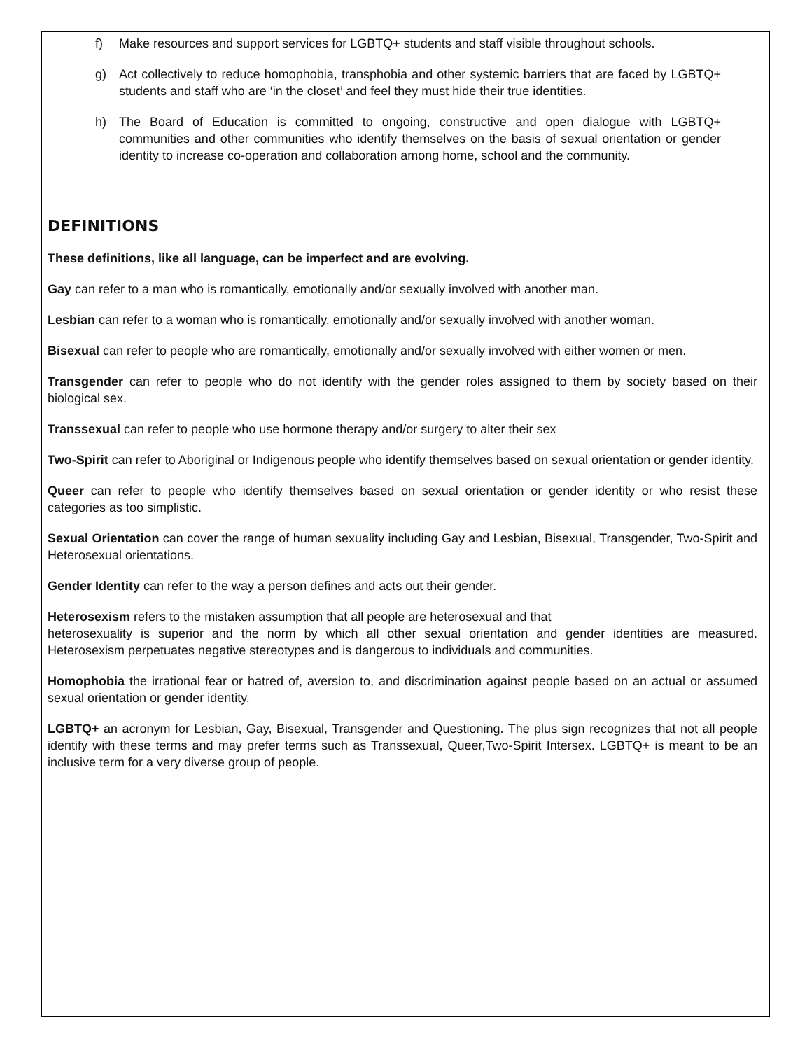f) Make resources and support services for LGBTQ+ students and staff visible throughout schools.
g) Act collectively to reduce homophobia, transphobia and other systemic barriers that are faced by LGBTQ+ students and staff who are ‘in the closet’ and feel they must hide their true identities.
h) The Board of Education is committed to ongoing, constructive and open dialogue with LGBTQ+ communities and other communities who identify themselves on the basis of sexual orientation or gender identity to increase co-operation and collaboration among home, school and the community.
DEFINITIONS
These definitions, like all language, can be imperfect and are evolving.
Gay can refer to a man who is romantically, emotionally and/or sexually involved with another man.
Lesbian can refer to a woman who is romantically, emotionally and/or sexually involved with another woman.
Bisexual can refer to people who are romantically, emotionally and/or sexually involved with either women or men.
Transgender can refer to people who do not identify with the gender roles assigned to them by society based on their biological sex.
Transsexual can refer to people who use hormone therapy and/or surgery to alter their sex
Two-Spirit can refer to Aboriginal or Indigenous people who identify themselves based on sexual orientation or gender identity.
Queer can refer to people who identify themselves based on sexual orientation or gender identity or who resist these categories as too simplistic.
Sexual Orientation can cover the range of human sexuality including Gay and Lesbian, Bisexual, Transgender, Two-Spirit and Heterosexual orientations.
Gender Identity can refer to the way a person defines and acts out their gender.
Heterosexism refers to the mistaken assumption that all people are heterosexual and that
heterosexuality is superior and the norm by which all other sexual orientation and gender identities are measured. Heterosexism perpetuates negative stereotypes and is dangerous to individuals and communities.
Homophobia the irrational fear or hatred of, aversion to, and discrimination against people based on an actual or assumed sexual orientation or gender identity.
LGBTQ+ an acronym for Lesbian, Gay, Bisexual, Transgender and Questioning. The plus sign recognizes that not all people identify with these terms and may prefer terms such as Transsexual, Queer,Two-Spirit Intersex. LGBTQ+ is meant to be an inclusive term for a very diverse group of people.